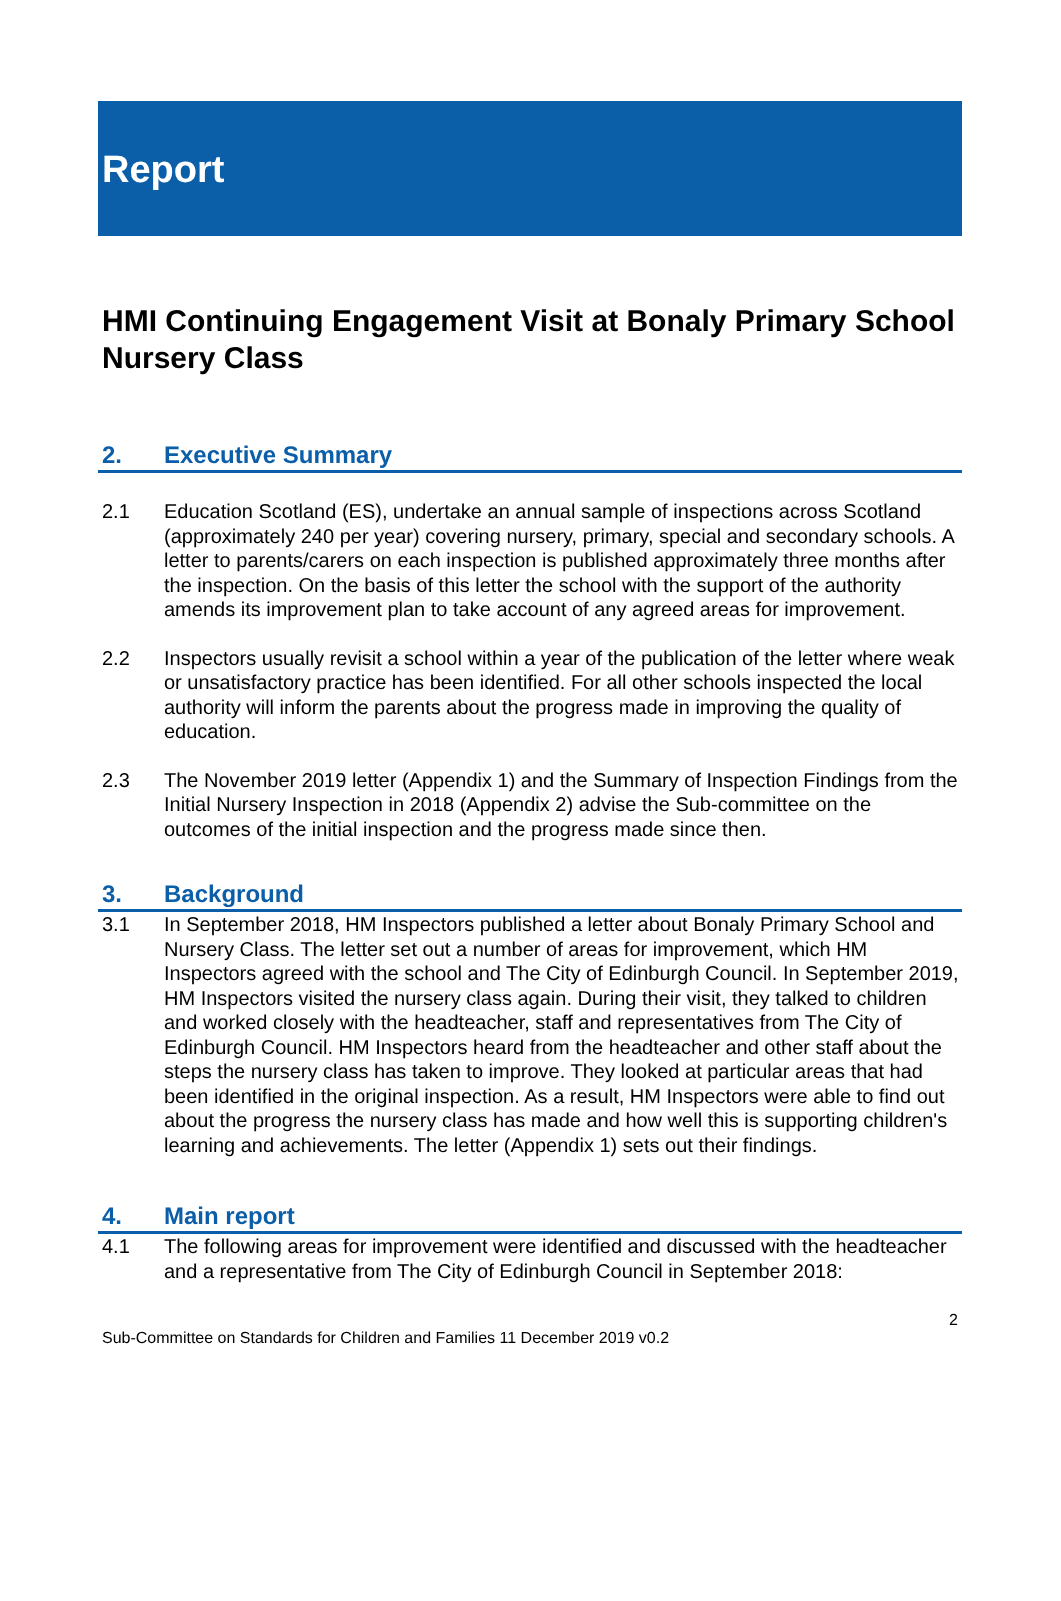Report
HMI Continuing Engagement Visit at Bonaly Primary School Nursery Class
2. Executive Summary
2.1 Education Scotland (ES), undertake an annual sample of inspections across Scotland (approximately 240 per year) covering nursery, primary, special and secondary schools. A letter to parents/carers on each inspection is published approximately three months after the inspection. On the basis of this letter the school with the support of the authority amends its improvement plan to take account of any agreed areas for improvement.
2.2 Inspectors usually revisit a school within a year of the publication of the letter where weak or unsatisfactory practice has been identified. For all other schools inspected the local authority will inform the parents about the progress made in improving the quality of education.
2.3 The November 2019 letter (Appendix 1) and the Summary of Inspection Findings from the Initial Nursery Inspection in 2018 (Appendix 2) advise the Sub-committee on the outcomes of the initial inspection and the progress made since then.
3. Background
3.1 In September 2018, HM Inspectors published a letter about Bonaly Primary School and Nursery Class. The letter set out a number of areas for improvement, which HM Inspectors agreed with the school and The City of Edinburgh Council. In September 2019, HM Inspectors visited the nursery class again. During their visit, they talked to children and worked closely with the headteacher, staff and representatives from The City of Edinburgh Council. HM Inspectors heard from the headteacher and other staff about the steps the nursery class has taken to improve. They looked at particular areas that had been identified in the original inspection. As a result, HM Inspectors were able to find out about the progress the nursery class has made and how well this is supporting children's learning and achievements. The letter (Appendix 1) sets out their findings.
4. Main report
4.1 The following areas for improvement were identified and discussed with the headteacher and a representative from The City of Edinburgh Council in September 2018:
2
Sub-Committee on Standards for Children and Families 11 December 2019 v0.2